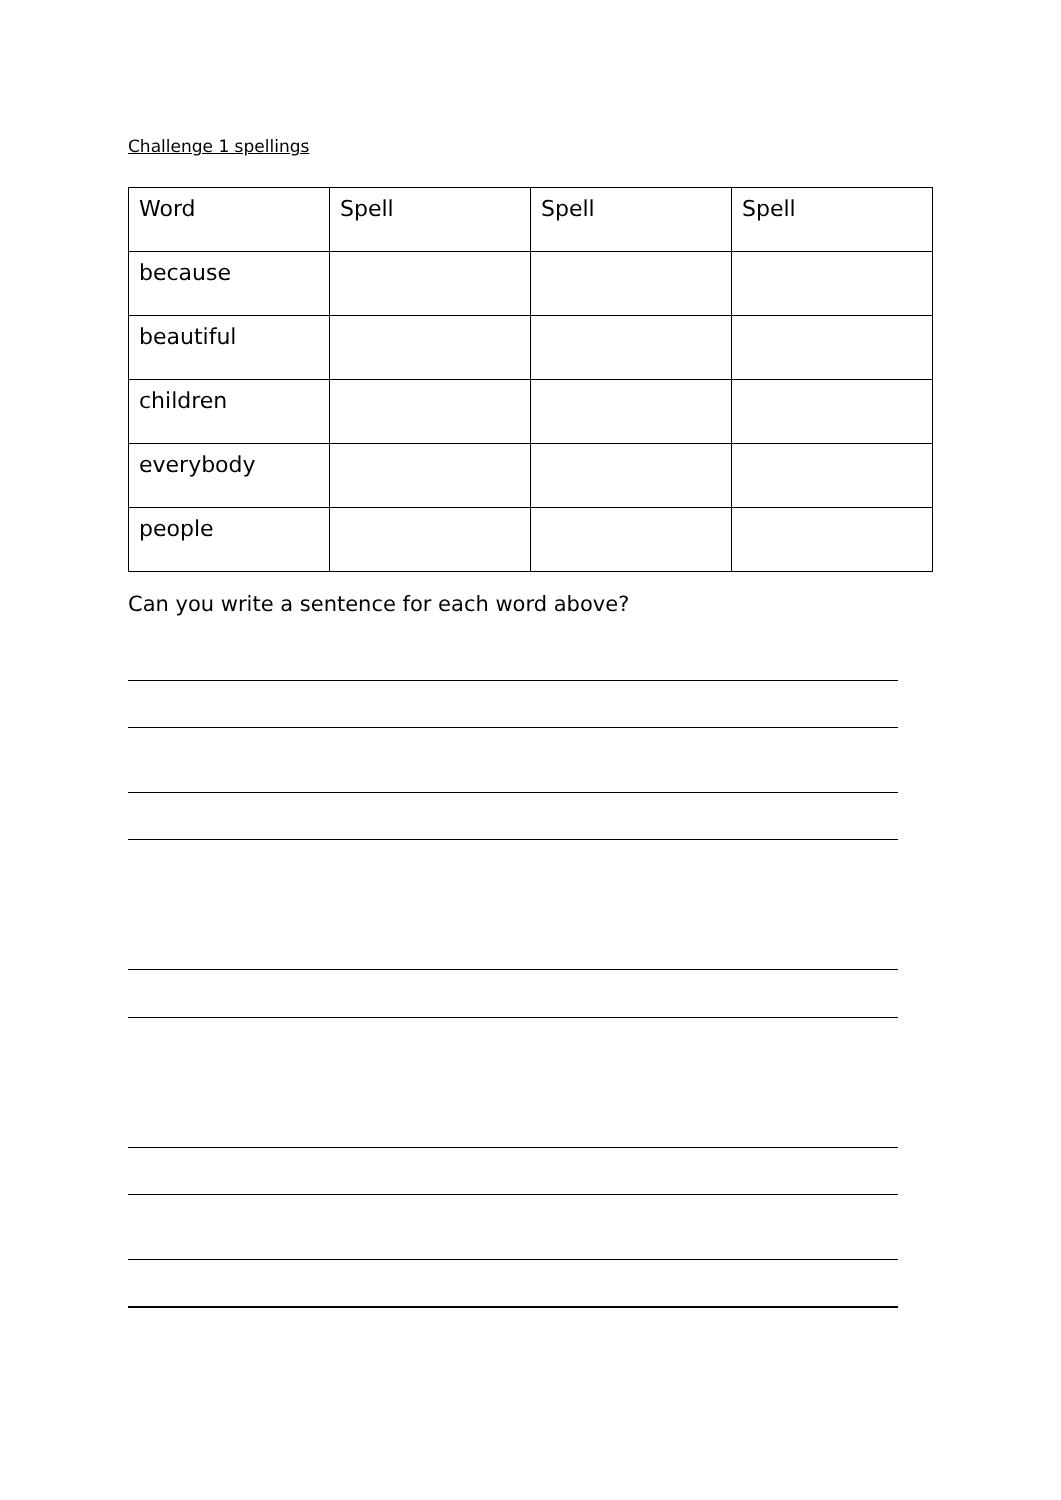Challenge 1 spellings
| Word | Spell | Spell | Spell |
| --- | --- | --- | --- |
| because | | | |
| beautiful | | | |
| children | | | |
| everybody | | | |
| people | | | |
Can you write a sentence for each word above?